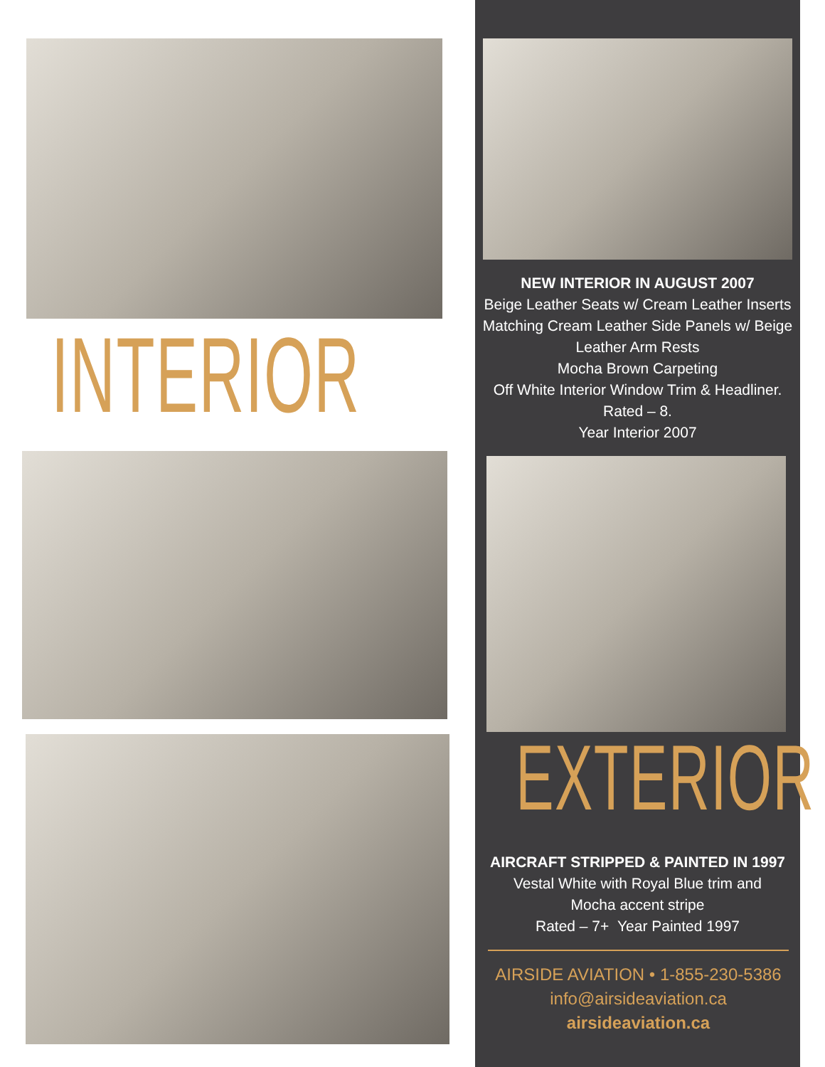INTERIOR
NEW INTERIOR IN AUGUST 2007
Beige Leather Seats w/ Cream Leather Inserts
Matching Cream Leather Side Panels w/ Beige Leather Arm Rests
Mocha Brown Carpeting
Off White Interior Window Trim & Headliner.
Rated – 8.
Year Interior 2007
EXTERIOR
AIRCRAFT STRIPPED & PAINTED IN 1997
Vestal White with Royal Blue trim and
Mocha accent stripe
Rated – 7+ Year Painted 1997
AIRSIDE AVIATION • 1-855-230-5386
info@airsideaviation.ca
airsideaviation.ca